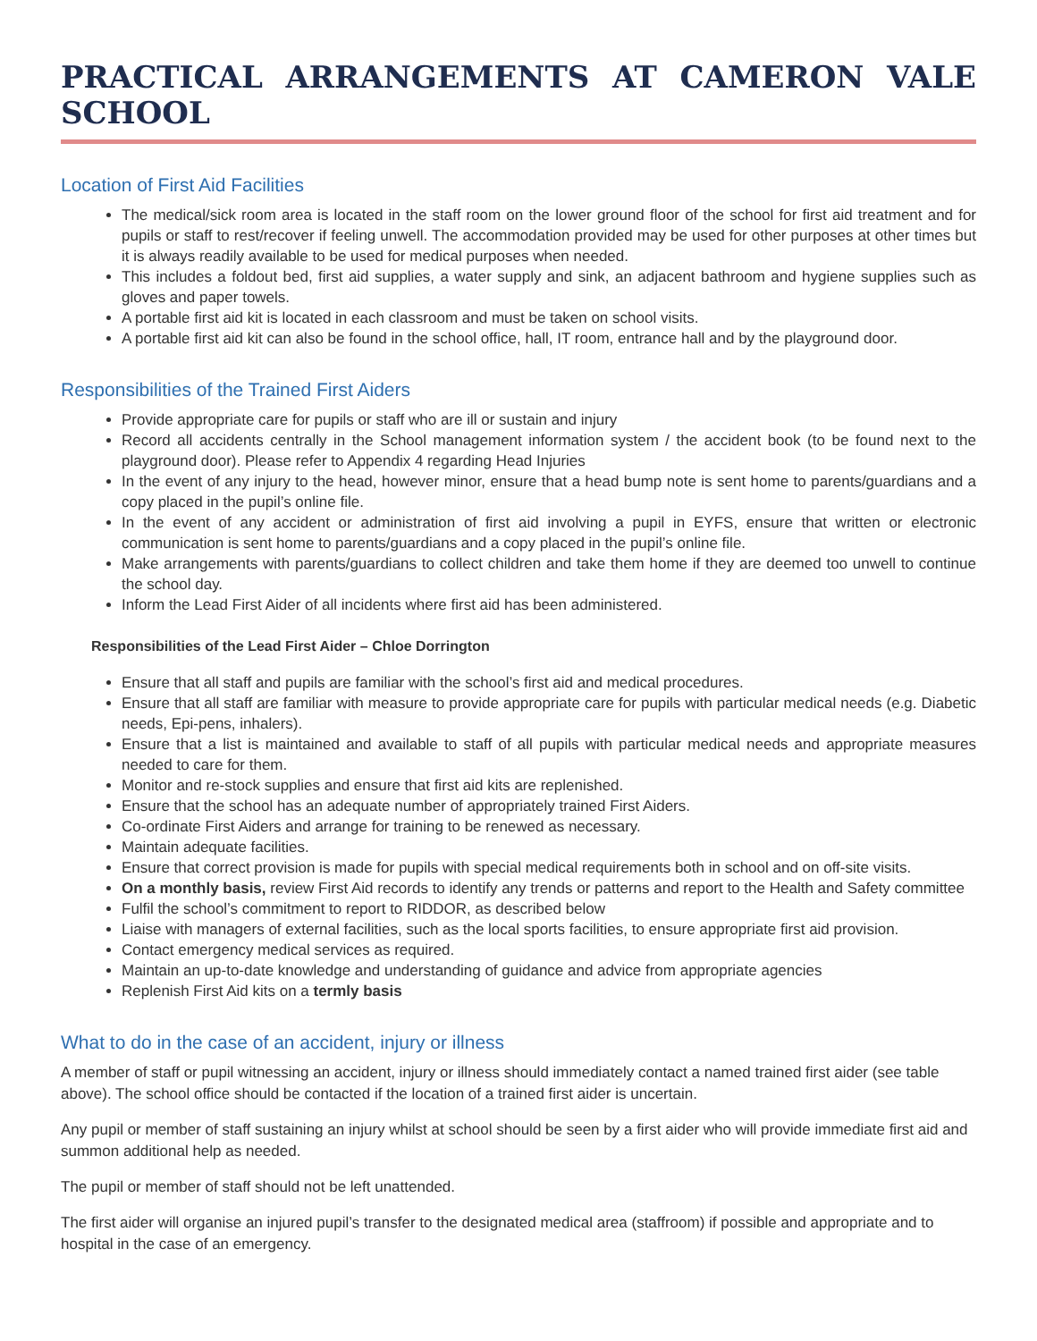PRACTICAL ARRANGEMENTS AT CAMERON VALE SCHOOL
Location of First Aid Facilities
The medical/sick room area is located in the staff room on the lower ground floor of the school for first aid treatment and for pupils or staff to rest/recover if feeling unwell. The accommodation provided may be used for other purposes at other times but it is always readily available to be used for medical purposes when needed.
This includes a foldout bed, first aid supplies, a water supply and sink, an adjacent bathroom and hygiene supplies such as gloves and paper towels.
A portable first aid kit is located in each classroom and must be taken on school visits.
A portable first aid kit can also be found in the school office, hall, IT room, entrance hall and by the playground door.
Responsibilities of the Trained First Aiders
Provide appropriate care for pupils or staff who are ill or sustain and injury
Record all accidents centrally in the School management information system / the accident book (to be found next to the playground door). Please refer to Appendix 4 regarding Head Injuries
In the event of any injury to the head, however minor, ensure that a head bump note is sent home to parents/guardians and a copy placed in the pupil’s online file.
In the event of any accident or administration of first aid involving a pupil in EYFS, ensure that written or electronic communication is sent home to parents/guardians and a copy placed in the pupil’s online file.
Make arrangements with parents/guardians to collect children and take them home if they are deemed too unwell to continue the school day.
Inform the Lead First Aider of all incidents where first aid has been administered.
Responsibilities of the Lead First Aider – Chloe Dorrington
Ensure that all staff and pupils are familiar with the school’s first aid and medical procedures.
Ensure that all staff are familiar with measure to provide appropriate care for pupils with particular medical needs (e.g. Diabetic needs, Epi-pens, inhalers).
Ensure that a list is maintained and available to staff of all pupils with particular medical needs and appropriate measures needed to care for them.
Monitor and re-stock supplies and ensure that first aid kits are replenished.
Ensure that the school has an adequate number of appropriately trained First Aiders.
Co-ordinate First Aiders and arrange for training to be renewed as necessary.
Maintain adequate facilities.
Ensure that correct provision is made for pupils with special medical requirements both in school and on off-site visits.
On a monthly basis, review First Aid records to identify any trends or patterns and report to the Health and Safety committee
Fulfil the school’s commitment to report to RIDDOR, as described below
Liaise with managers of external facilities, such as the local sports facilities, to ensure appropriate first aid provision.
Contact emergency medical services as required.
Maintain an up-to-date knowledge and understanding of guidance and advice from appropriate agencies
Replenish First Aid kits on a termly basis
What to do in the case of an accident, injury or illness
A member of staff or pupil witnessing an accident, injury or illness should immediately contact a named trained first aider (see table above). The school office should be contacted if the location of a trained first aider is uncertain.
Any pupil or member of staff sustaining an injury whilst at school should be seen by a first aider who will provide immediate first aid and summon additional help as needed.
The pupil or member of staff should not be left unattended.
The first aider will organise an injured pupil’s transfer to the designated medical area (staffroom) if possible and appropriate and to hospital in the case of an emergency.